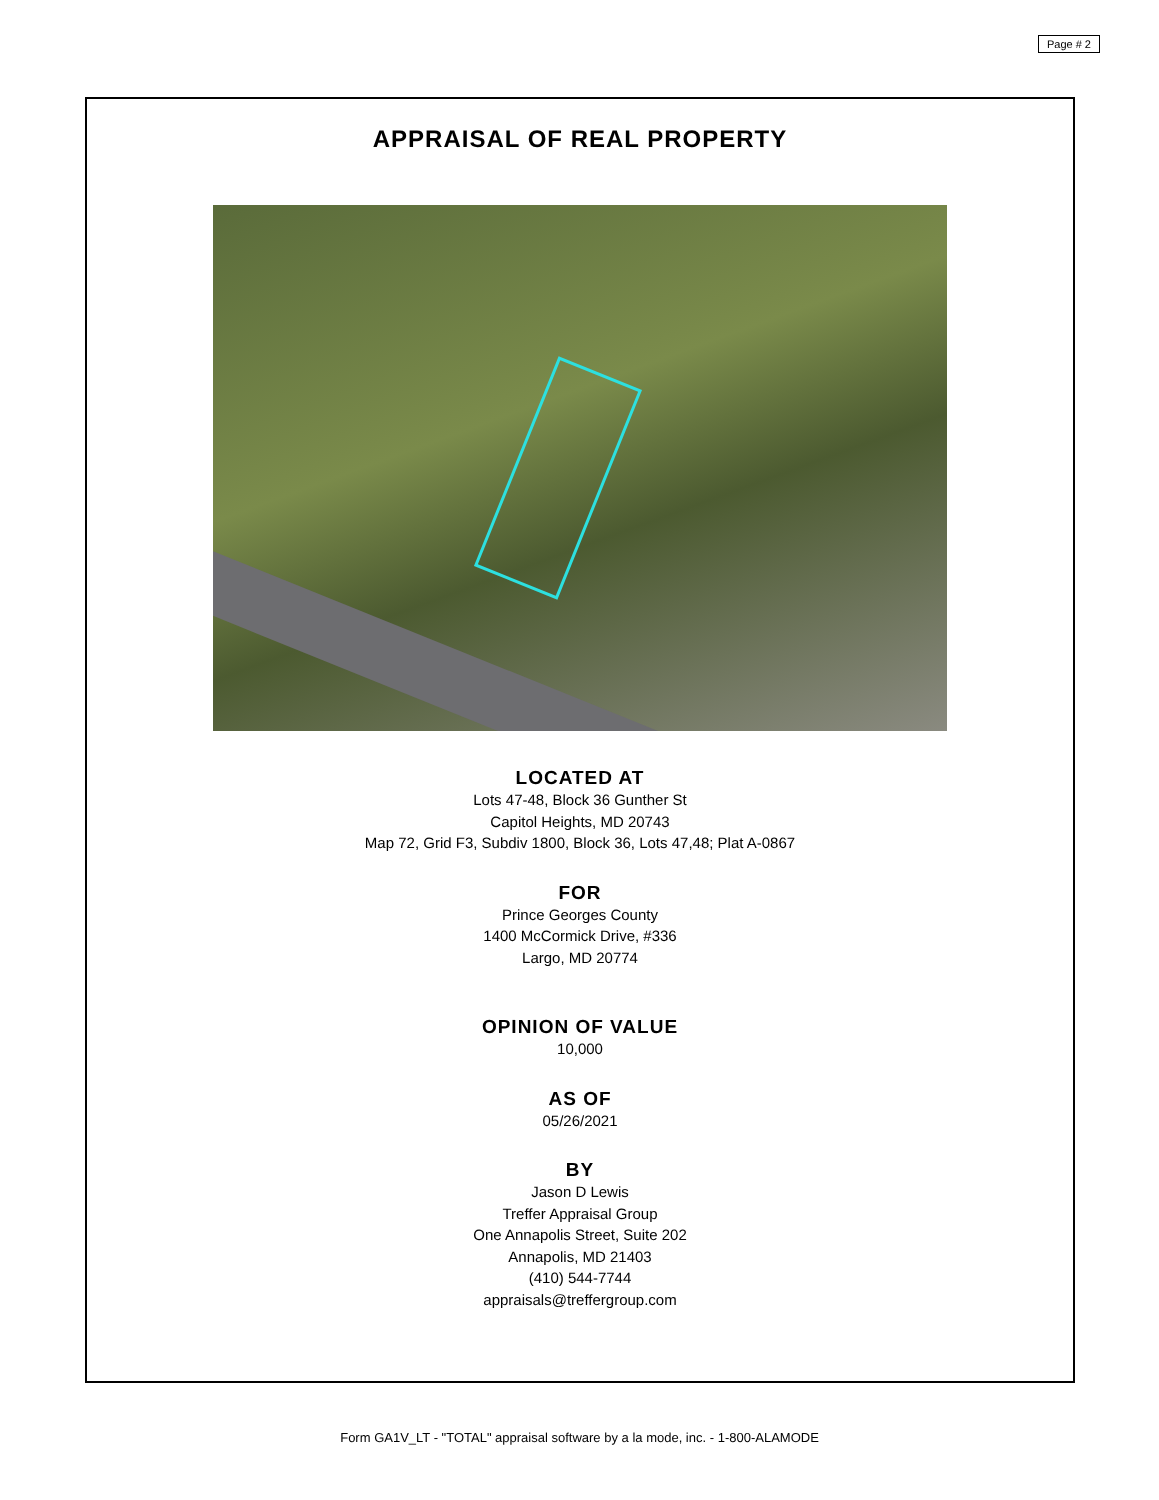Page # 2
APPRAISAL OF REAL PROPERTY
LOCATED AT
Lots 47-48, Block 36 Gunther St
Capitol Heights, MD 20743
Map 72, Grid F3, Subdiv 1800, Block 36, Lots 47,48; Plat A-0867
FOR
Prince Georges County
1400 McCormick Drive, #336
Largo, MD 20774
OPINION OF VALUE
10,000
AS OF
05/26/2021
BY
Jason D Lewis
Treffer Appraisal Group
One Annapolis Street, Suite 202
Annapolis, MD 21403
(410) 544-7744
appraisals@treffergroup.com
Form GA1V_LT - "TOTAL" appraisal software by a la mode, inc. - 1-800-ALAMODE